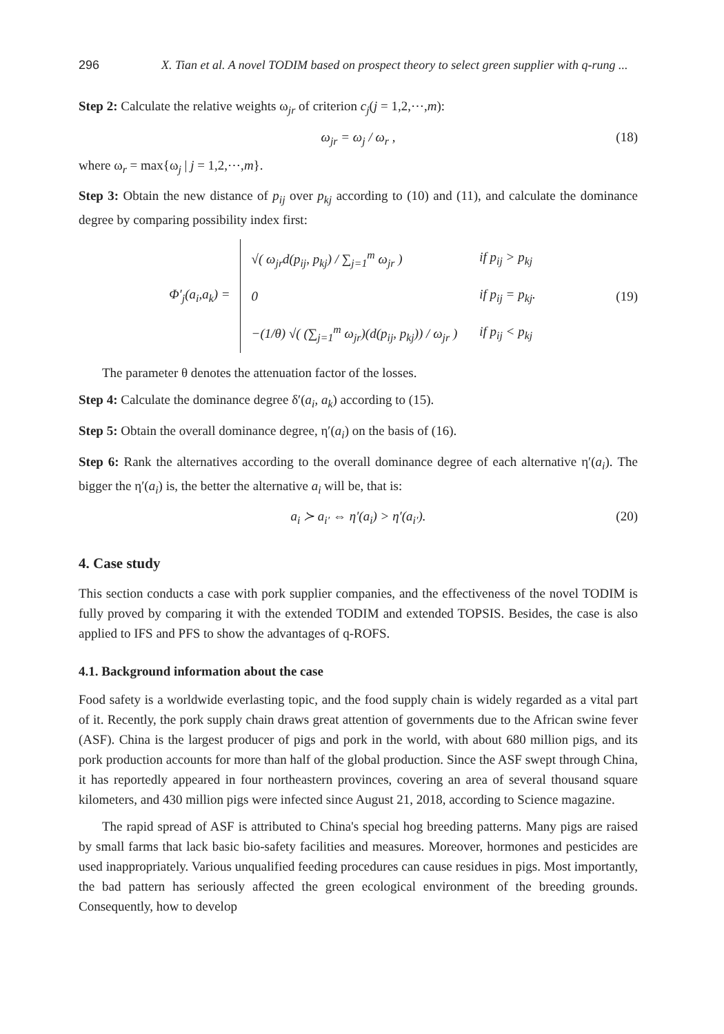296 X. Tian et al. A novel TODIM based on prospect theory to select green supplier with q-rung ...
Step 2: Calculate the relative weights ω<sub>jr</sub> of criterion c<sub>j</sub>(j = 1,2,⋯,m):
ω<sub>jr</sub> = ω<sub>j</sub> / ω<sub>r</sub> , (18)
where ω<sub>r</sub> = max{ω<sub>j</sub> | j = 1,2,⋯,m}.
Step 3: Obtain the new distance of p<sub>ij</sub> over p<sub>kj</sub> according to (10) and (11), and calculate the dominance degree by comparing possibility index first:
Φ′<sub>j</sub>(a<sub>i</sub>,a<sub>k</sub>) =
| √( ω<sub>jr</sub>d(p<sub>ij</sub>, p<sub>kj</sub>) / ∑<sub>j=1</sub><sup>m</sup> ω<sub>jr</sub> ) | if p<sub>ij</sub> > p<sub>kj</sub> |
| 0 | if p<sub>ij</sub> = p<sub>kj</sub>. |
| −(1/θ) √( (∑<sub>j=1</sub><sup>m</sup> ω<sub>jr</sub>)(d(p<sub>ij</sub>, p<sub>kj</sub>)) / ω<sub>jr</sub> ) | if p<sub>ij</sub> < p<sub>kj</sub> |
(19)
The parameter θ denotes the attenuation factor of the losses.
Step 4: Calculate the dominance degree δ′(a<sub>i</sub>, a<sub>k</sub>) according to (15).
Step 5: Obtain the overall dominance degree, η′(a<sub>i</sub>) on the basis of (16).
Step 6: Rank the alternatives according to the overall dominance degree of each alternative η′(a<sub>i</sub>). The bigger the η′(a<sub>i</sub>) is, the better the alternative a<sub>i</sub> will be, that is:
a<sub>i</sub> ≻ a<sub>i′</sub> ⇔ η′(a<sub>i</sub>) > η′(a<sub>i′</sub>). (20)
4. Case study
This section conducts a case with pork supplier companies, and the effectiveness of the novel TODIM is fully proved by comparing it with the extended TODIM and extended TOPSIS. Besides, the case is also applied to IFS and PFS to show the advantages of q-ROFS.
4.1. Background information about the case
Food safety is a worldwide everlasting topic, and the food supply chain is widely regarded as a vital part of it. Recently, the pork supply chain draws great attention of governments due to the African swine fever (ASF). China is the largest producer of pigs and pork in the world, with about 680 million pigs, and its pork production accounts for more than half of the global production. Since the ASF swept through China, it has reportedly appeared in four northeastern provinces, covering an area of several thousand square kilometers, and 430 million pigs were infected since August 21, 2018, according to Science magazine.
The rapid spread of ASF is attributed to China's special hog breeding patterns. Many pigs are raised by small farms that lack basic bio-safety facilities and measures. Moreover, hormones and pesticides are used inappropriately. Various unqualified feeding procedures can cause residues in pigs. Most importantly, the bad pattern has seriously affected the green ecological environment of the breeding grounds. Consequently, how to develop